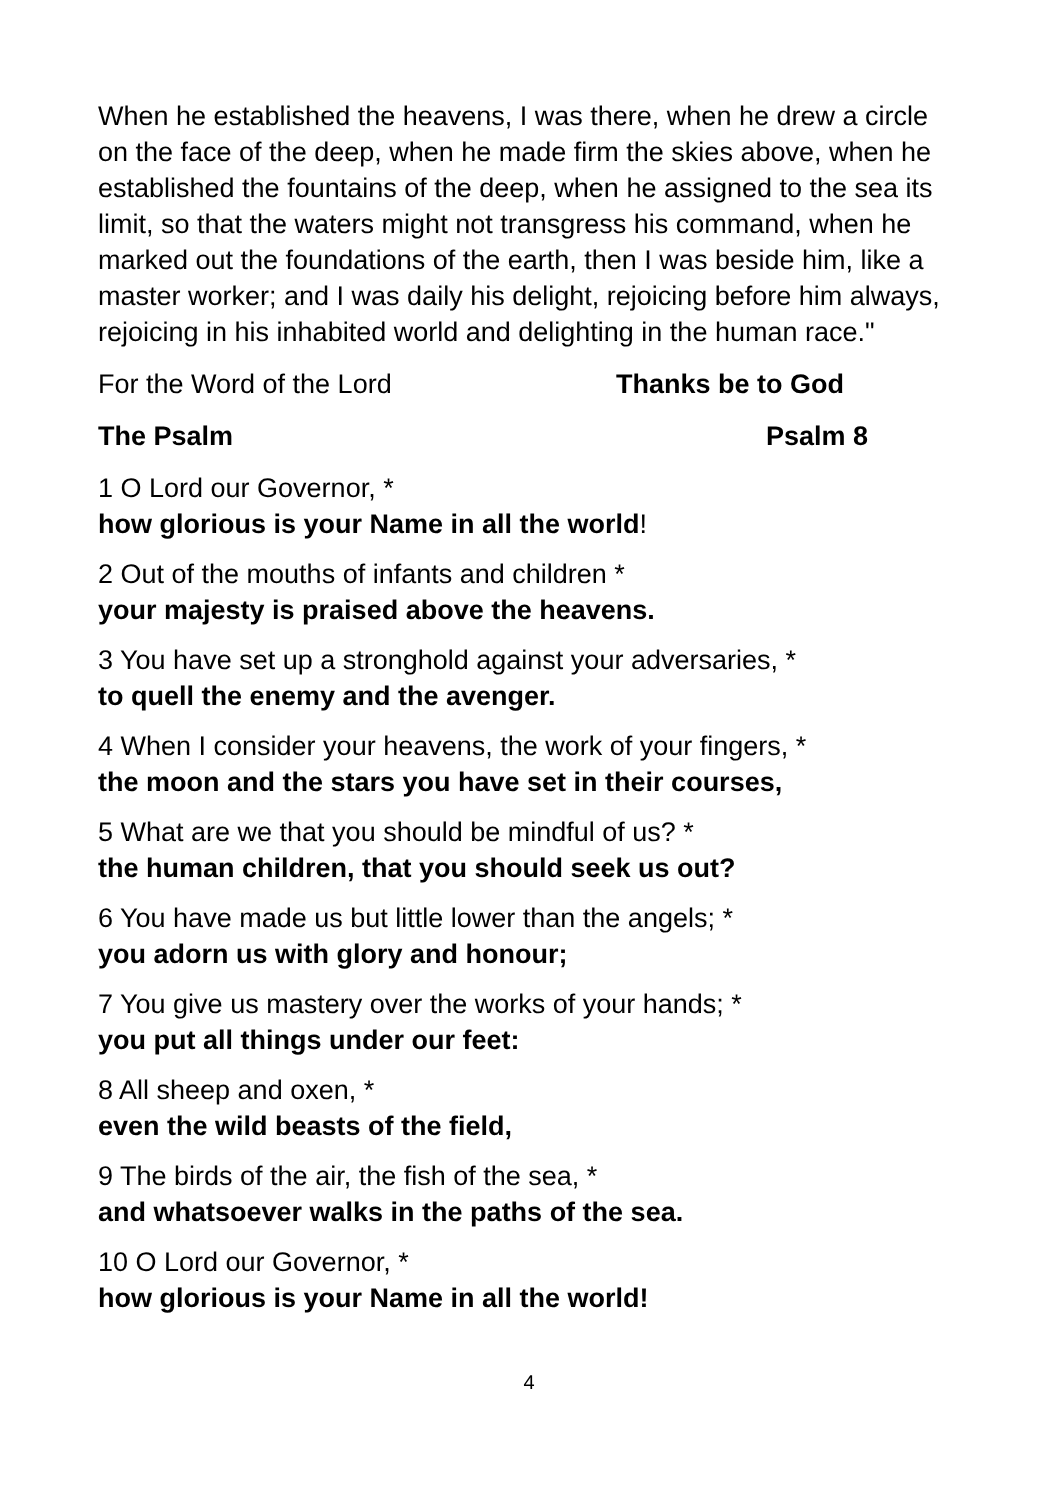When he established the heavens, I was there, when he drew a circle on the face of the deep, when he made firm the skies above, when he established the fountains of the deep, when he assigned to the sea its limit, so that the waters might not transgress his command, when he marked out the foundations of the earth, then I was beside him, like a master worker; and I was daily his delight, rejoicing before him always, rejoicing in his inhabited world and delighting in the human race."
For the Word of the Lord Thanks be to God
The Psalm Psalm 8
1 O Lord our Governor, *
how glorious is your Name in all the world!
2 Out of the mouths of infants and children *
your majesty is praised above the heavens.
3 You have set up a stronghold against your adversaries, *
to quell the enemy and the avenger.
4 When I consider your heavens, the work of your fingers, *
the moon and the stars you have set in their courses,
5 What are we that you should be mindful of us? *
the human children, that you should seek us out?
6 You have made us but little lower than the angels; *
you adorn us with glory and honour;
7 You give us mastery over the works of your hands; *
you put all things under our feet:
8 All sheep and oxen, *
even the wild beasts of the field,
9 The birds of the air, the fish of the sea, *
and whatsoever walks in the paths of the sea.
10 O Lord our Governor, *
how glorious is your Name in all the world!
4